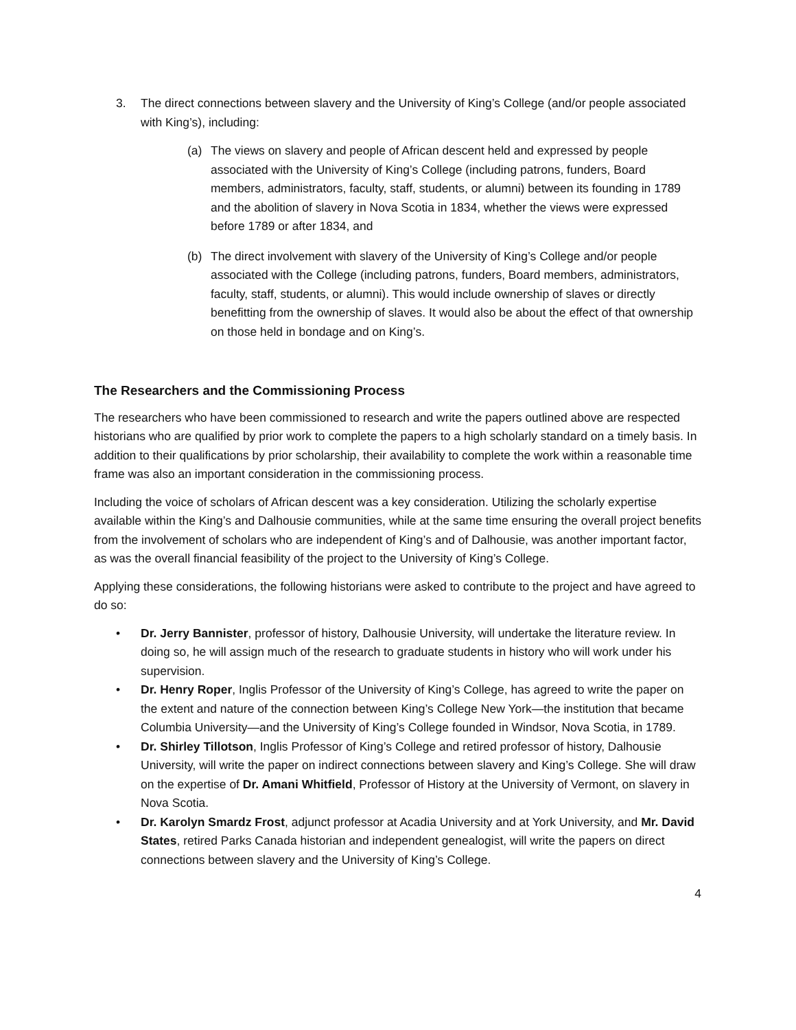3. The direct connections between slavery and the University of King’s College (and/or people associated with King’s), including:
(a) The views on slavery and people of African descent held and expressed by people associated with the University of King’s College (including patrons, funders, Board members, administrators, faculty, staff, students, or alumni) between its founding in 1789 and the abolition of slavery in Nova Scotia in 1834, whether the views were expressed before 1789 or after 1834, and
(b) The direct involvement with slavery of the University of King’s College and/or people associated with the College (including patrons, funders, Board members, administrators, faculty, staff, students, or alumni). This would include ownership of slaves or directly benefitting from the ownership of slaves. It would also be about the effect of that ownership on those held in bondage and on King’s.
The Researchers and the Commissioning Process
The researchers who have been commissioned to research and write the papers outlined above are respected historians who are qualified by prior work to complete the papers to a high scholarly standard on a timely basis. In addition to their qualifications by prior scholarship, their availability to complete the work within a reasonable time frame was also an important consideration in the commissioning process.
Including the voice of scholars of African descent was a key consideration. Utilizing the scholarly expertise available within the King’s and Dalhousie communities, while at the same time ensuring the overall project benefits from the involvement of scholars who are independent of King’s and of Dalhousie, was another important factor, as was the overall financial feasibility of the project to the University of King’s College.
Applying these considerations, the following historians were asked to contribute to the project and have agreed to do so:
• Dr. Jerry Bannister, professor of history, Dalhousie University, will undertake the literature review. In doing so, he will assign much of the research to graduate students in history who will work under his supervision.
• Dr. Henry Roper, Inglis Professor of the University of King’s College, has agreed to write the paper on the extent and nature of the connection between King’s College New York—the institution that became Columbia University—and the University of King’s College founded in Windsor, Nova Scotia, in 1789.
• Dr. Shirley Tillotson, Inglis Professor of King’s College and retired professor of history, Dalhousie University, will write the paper on indirect connections between slavery and King’s College. She will draw on the expertise of Dr. Amani Whitfield, Professor of History at the University of Vermont, on slavery in Nova Scotia.
• Dr. Karolyn Smardz Frost, adjunct professor at Acadia University and at York University, and Mr. David States, retired Parks Canada historian and independent genealogist, will write the papers on direct connections between slavery and the University of King’s College.
4